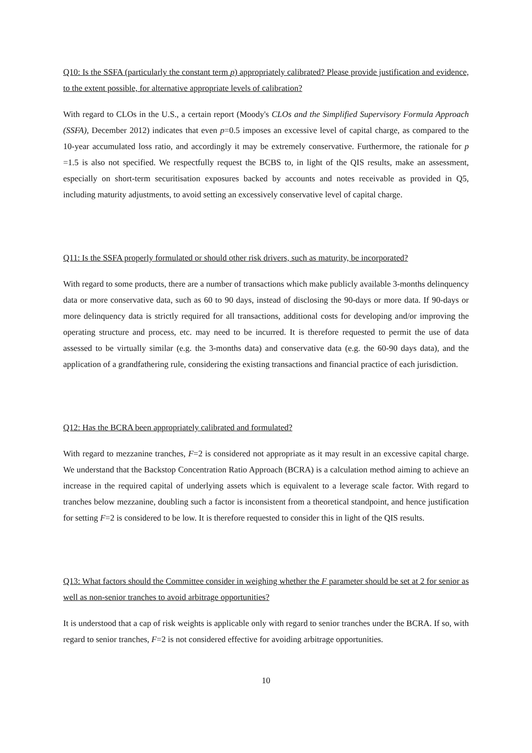Q10: Is the SSFA (particularly the constant term p) appropriately calibrated? Please provide justification and evidence, to the extent possible, for alternative appropriate levels of calibration?
With regard to CLOs in the U.S., a certain report (Moody's CLOs and the Simplified Supervisory Formula Approach (SSFA), December 2012) indicates that even p=0.5 imposes an excessive level of capital charge, as compared to the 10-year accumulated loss ratio, and accordingly it may be extremely conservative. Furthermore, the rationale for p =1.5 is also not specified. We respectfully request the BCBS to, in light of the QIS results, make an assessment, especially on short-term securitisation exposures backed by accounts and notes receivable as provided in Q5, including maturity adjustments, to avoid setting an excessively conservative level of capital charge.
Q11: Is the SSFA properly formulated or should other risk drivers, such as maturity, be incorporated?
With regard to some products, there are a number of transactions which make publicly available 3-months delinquency data or more conservative data, such as 60 to 90 days, instead of disclosing the 90-days or more data. If 90-days or more delinquency data is strictly required for all transactions, additional costs for developing and/or improving the operating structure and process, etc. may need to be incurred. It is therefore requested to permit the use of data assessed to be virtually similar (e.g. the 3-months data) and conservative data (e.g. the 60-90 days data), and the application of a grandfathering rule, considering the existing transactions and financial practice of each jurisdiction.
Q12: Has the BCRA been appropriately calibrated and formulated?
With regard to mezzanine tranches, F=2 is considered not appropriate as it may result in an excessive capital charge. We understand that the Backstop Concentration Ratio Approach (BCRA) is a calculation method aiming to achieve an increase in the required capital of underlying assets which is equivalent to a leverage scale factor. With regard to tranches below mezzanine, doubling such a factor is inconsistent from a theoretical standpoint, and hence justification for setting F=2 is considered to be low. It is therefore requested to consider this in light of the QIS results.
Q13: What factors should the Committee consider in weighing whether the F parameter should be set at 2 for senior as well as non-senior tranches to avoid arbitrage opportunities?
It is understood that a cap of risk weights is applicable only with regard to senior tranches under the BCRA. If so, with regard to senior tranches, F=2 is not considered effective for avoiding arbitrage opportunities.
10